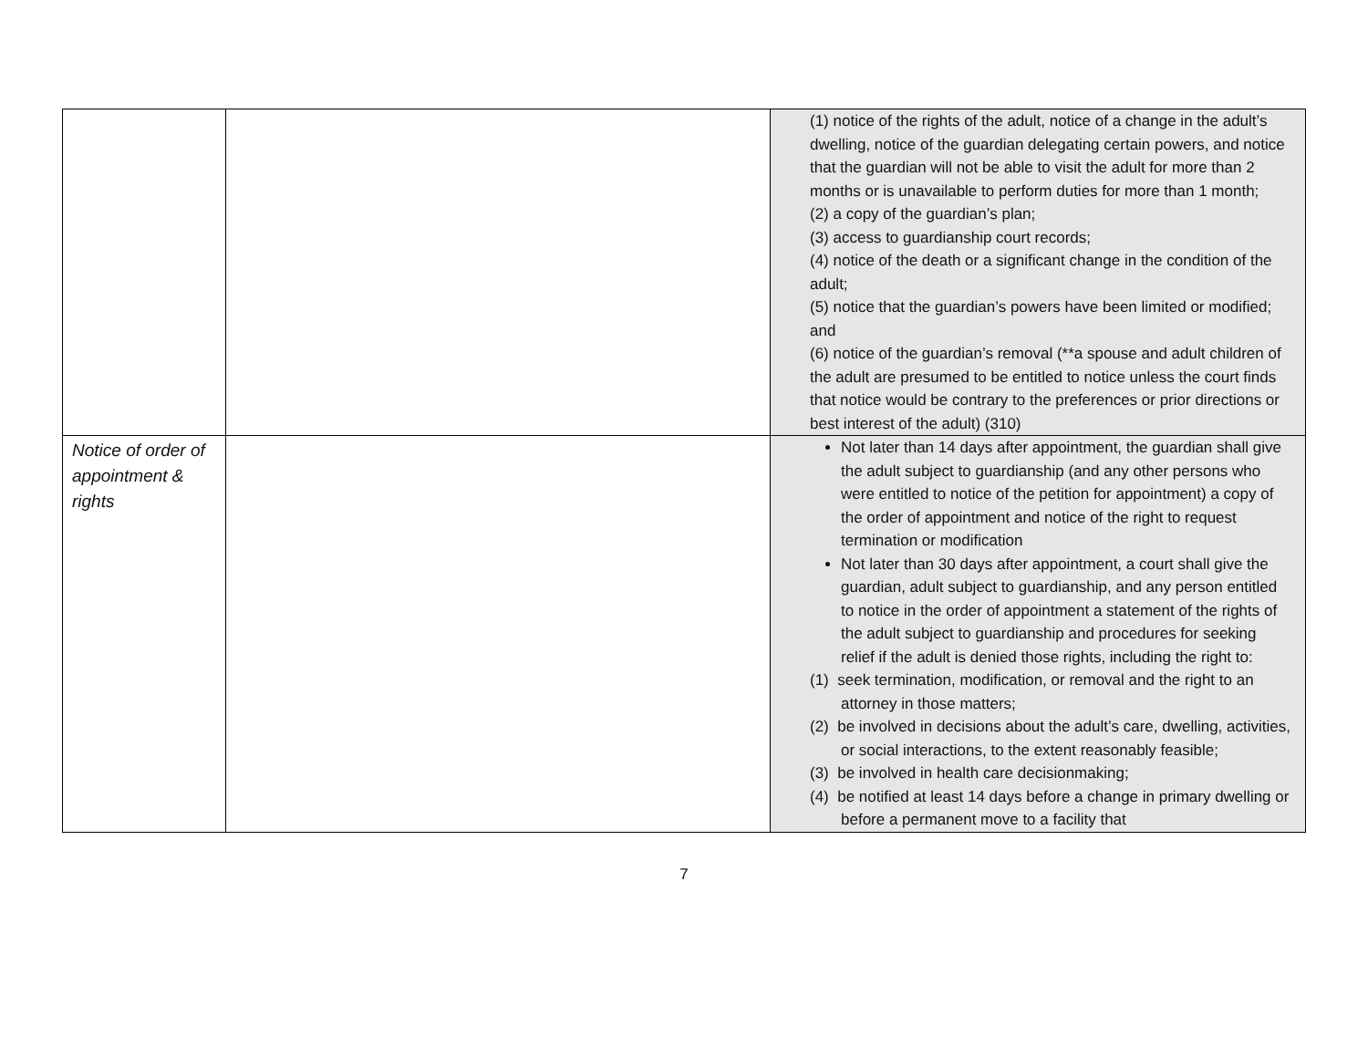| | | (1) notice of the rights of the adult, notice of a change in the adult’s dwelling, notice of the guardian delegating certain powers, and notice that the guardian will not be able to visit the adult for more than 2 months or is unavailable to perform duties for more than 1 month; (2) a copy of the guardian’s plan; (3) access to guardianship court records; (4) notice of the death or a significant change in the condition of the adult; (5) notice that the guardian’s powers have been limited or modified; and (6) notice of the guardian’s removal (**a spouse and adult children of the adult are presumed to be entitled to notice unless the court finds that notice would be contrary to the preferences or prior directions or best interest of the adult) (310) |
| Notice of order of appointment & rights | | Not later than 14 days after appointment, the guardian shall give the adult subject to guardianship (and any other persons who were entitled to notice of the petition for appointment) a copy of the order of appointment and notice of the right to request termination or modification Not later than 30 days after appointment, a court shall give the guardian, adult subject to guardianship, and any person entitled to notice in the order of appointment a statement of the rights of the adult subject to guardianship and procedures for seeking relief if the adult is denied those rights, including the right to: (1) seek termination, modification, or removal and the right to an attorney in those matters; (2) be involved in decisions about the adult’s care, dwelling, activities, or social interactions, to the extent reasonably feasible; (3) be involved in health care decisionmaking; (4) be notified at least 14 days before a change in primary dwelling or before a permanent move to a facility that |
7